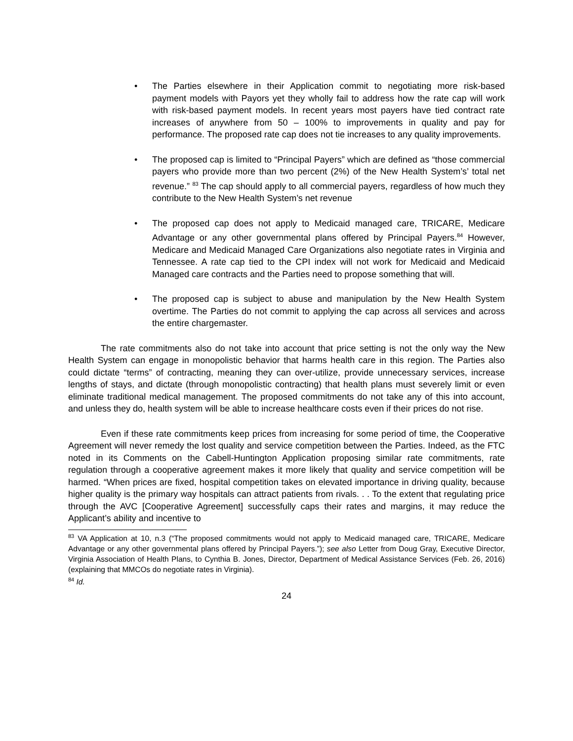• The Parties elsewhere in their Application commit to negotiating more risk-based payment models with Payors yet they wholly fail to address how the rate cap will work with risk-based payment models. In recent years most payers have tied contract rate increases of anywhere from 50 – 100% to improvements in quality and pay for performance. The proposed rate cap does not tie increases to any quality improvements.
• The proposed cap is limited to “Principal Payers” which are defined as “those commercial payers who provide more than two percent (2%) of the New Health System’s’ total net revenue.” <sup>83</sup> The cap should apply to all commercial payers, regardless of how much they contribute to the New Health System’s net revenue
• The proposed cap does not apply to Medicaid managed care, TRICARE, Medicare Advantage or any other governmental plans offered by Principal Payers.<sup>84</sup> However, Medicare and Medicaid Managed Care Organizations also negotiate rates in Virginia and Tennessee. A rate cap tied to the CPI index will not work for Medicaid and Medicaid Managed care contracts and the Parties need to propose something that will.
• The proposed cap is subject to abuse and manipulation by the New Health System overtime. The Parties do not commit to applying the cap across all services and across the entire chargemaster.
The rate commitments also do not take into account that price setting is not the only way the New Health System can engage in monopolistic behavior that harms health care in this region. The Parties also could dictate “terms” of contracting, meaning they can over-utilize, provide unnecessary services, increase lengths of stays, and dictate (through monopolistic contracting) that health plans must severely limit or even eliminate traditional medical management. The proposed commitments do not take any of this into account, and unless they do, health system will be able to increase healthcare costs even if their prices do not rise.
Even if these rate commitments keep prices from increasing for some period of time, the Cooperative Agreement will never remedy the lost quality and service competition between the Parties. Indeed, as the FTC noted in its Comments on the Cabell-Huntington Application proposing similar rate commitments, rate regulation through a cooperative agreement makes it more likely that quality and service competition will be harmed. “When prices are fixed, hospital competition takes on elevated importance in driving quality, because higher quality is the primary way hospitals can attract patients from rivals. . . To the extent that regulating price through the AVC [Cooperative Agreement] successfully caps their rates and margins, it may reduce the Applicant’s ability and incentive to
<sup>83</sup> VA Application at 10, n.3 (“The proposed commitments would not apply to Medicaid managed care, TRICARE, Medicare Advantage or any other governmental plans offered by Principal Payers.”); see also Letter from Doug Gray, Executive Director, Virginia Association of Health Plans, to Cynthia B. Jones, Director, Department of Medical Assistance Services (Feb. 26, 2016) (explaining that MMCOs do negotiate rates in Virginia).
<sup>84</sup> Id.
24